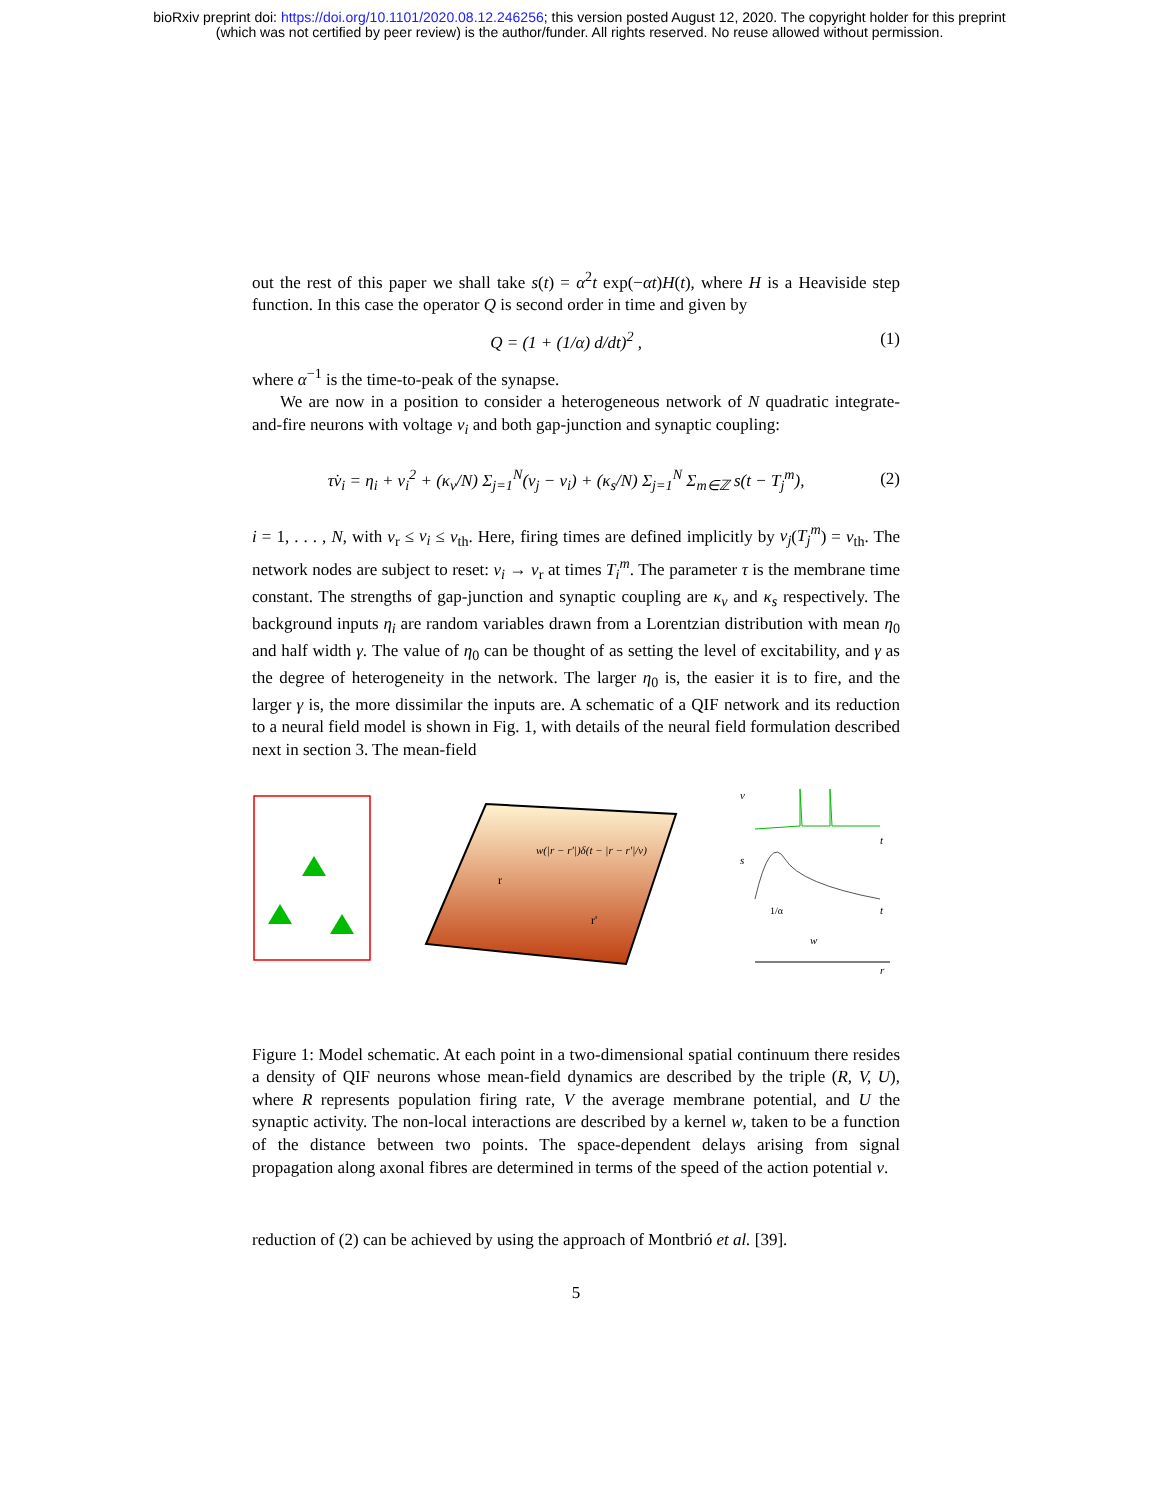bioRxiv preprint doi: https://doi.org/10.1101/2020.08.12.246256; this version posted August 12, 2020. The copyright holder for this preprint
(which was not certified by peer review) is the author/funder. All rights reserved. No reuse allowed without permission.
out the rest of this paper we shall take s(t) = α<sup>2</sup>t exp(−αt)H(t), where H is a Heaviside step function. In this case the operator Q is second order in time and given by
Q = (1 + (1/α) d/dt)<sup>2</sup> , (1)
where α<sup>−1</sup> is the time-to-peak of the synapse.
We are now in a position to consider a heterogeneous network of N quadratic integrate-and-fire neurons with voltage v<sub>i</sub> and both gap-junction and synaptic coupling:
τv̇<sub>i</sub> = η<sub>i</sub> + v<sub>i</sub><sup>2</sup> + (κ<sub>v</sub>/N) Σ<sub>j=1</sub><sup>N</sup>(v<sub>j</sub> − v<sub>i</sub>) + (κ<sub>s</sub>/N) Σ<sub>j=1</sub><sup>N</sup> Σ<sub>m∈ℤ</sub> s(t − T<sub>j</sub><sup>m</sup>), (2)
i = 1, . . . , N, with v<sub>r</sub> ≤ v<sub>i</sub> ≤ v<sub>th</sub>. Here, firing times are defined implicitly by v<sub>j</sub>(T<sub>j</sub><sup>m</sup>) = v<sub>th</sub>. The network nodes are subject to reset: v<sub>i</sub> → v<sub>r</sub> at times T<sub>i</sub><sup>m</sup>. The parameter τ is the membrane time constant. The strengths of gap-junction and synaptic coupling are κ<sub>v</sub> and κ<sub>s</sub> respectively. The background inputs η<sub>i</sub> are random variables drawn from a Lorentzian distribution with mean η<sub>0</sub> and half width γ. The value of η<sub>0</sub> can be thought of as setting the level of excitability, and γ as the degree of heterogeneity in the network. The larger η<sub>0</sub> is, the easier it is to fire, and the larger γ is, the more dissimilar the inputs are. A schematic of a QIF network and its reduction to a neural field model is shown in Fig. 1, with details of the neural field formulation described next in section 3. The mean-field
w(|r − r′|)δ(t − |r − r′|/v)
r
r'
v
t
s
1/α
t
w
r
Figure 1: Model schematic. At each point in a two-dimensional spatial continuum there resides a density of QIF neurons whose mean-field dynamics are described by the triple (R, V, U), where R represents population firing rate, V the average membrane potential, and U the synaptic activity. The non-local interactions are described by a kernel w, taken to be a function of the distance between two points. The space-dependent delays arising from signal propagation along axonal fibres are determined in terms of the speed of the action potential v.
reduction of (2) can be achieved by using the approach of Montbrió et al. [39].
5